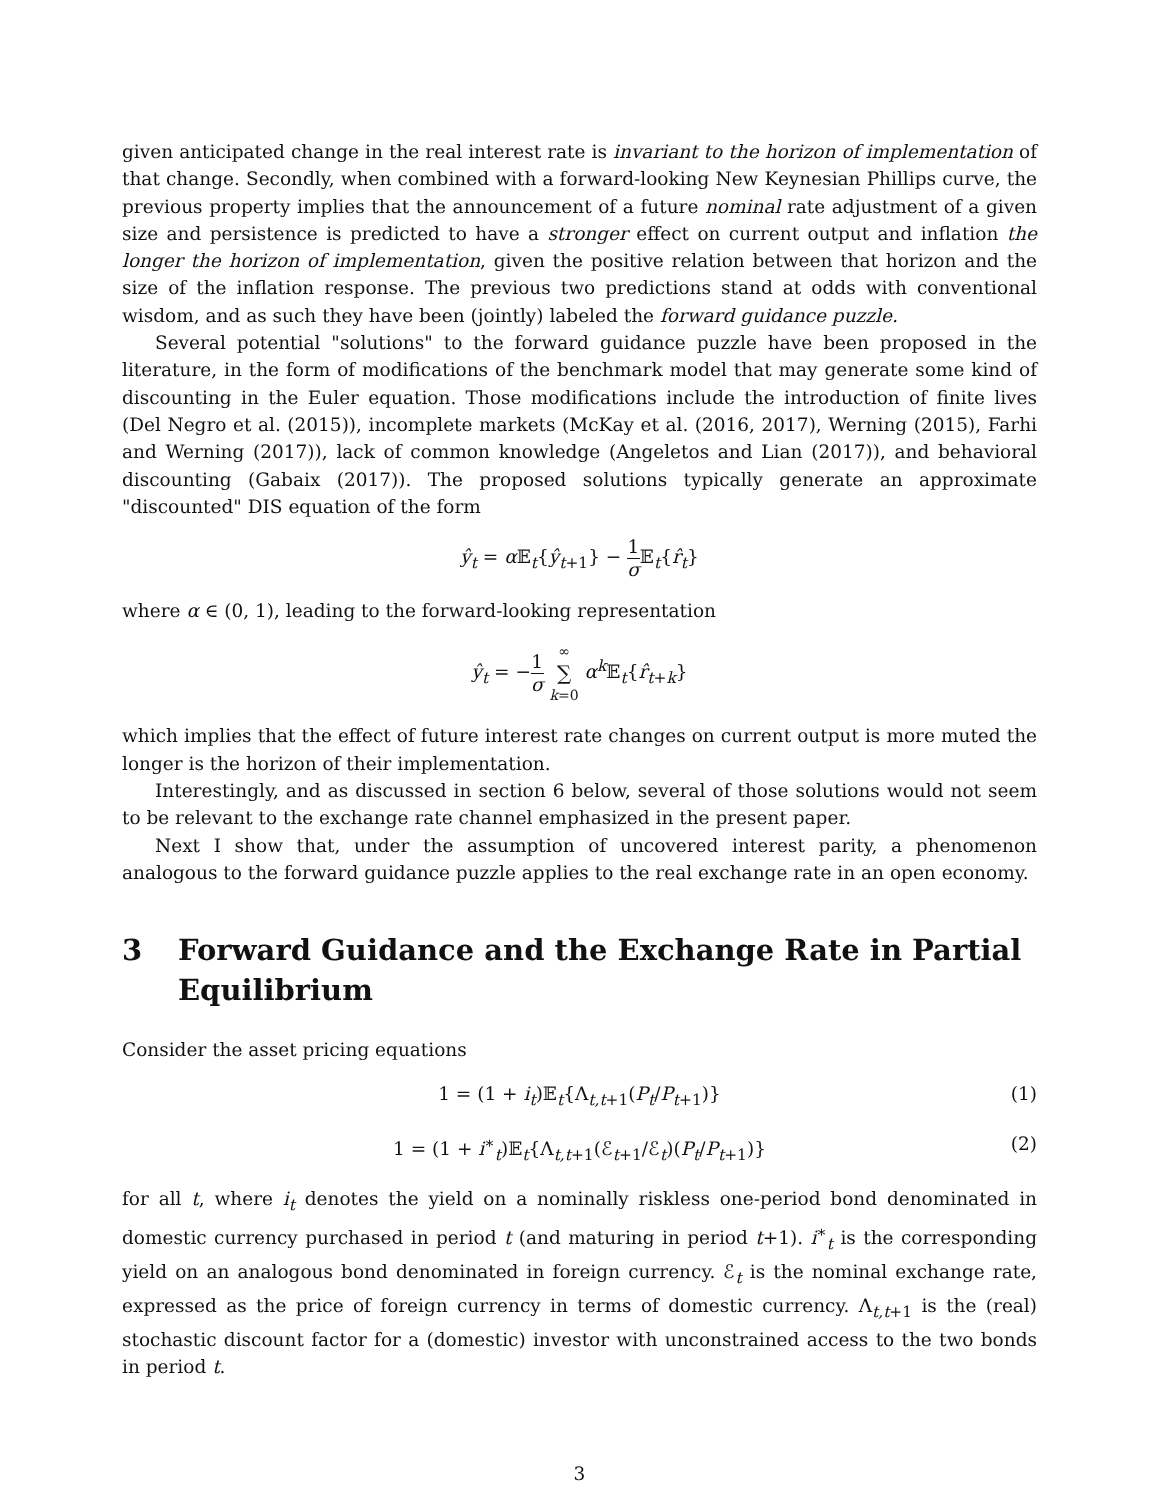given anticipated change in the real interest rate is invariant to the horizon of implementation of that change. Secondly, when combined with a forward-looking New Keynesian Phillips curve, the previous property implies that the announcement of a future nominal rate adjustment of a given size and persistence is predicted to have a stronger effect on current output and inflation the longer the horizon of implementation, given the positive relation between that horizon and the size of the inflation response. The previous two predictions stand at odds with conventional wisdom, and as such they have been (jointly) labeled the forward guidance puzzle.
Several potential "solutions" to the forward guidance puzzle have been proposed in the literature, in the form of modifications of the benchmark model that may generate some kind of discounting in the Euler equation. Those modifications include the introduction of finite lives (Del Negro et al. (2015)), incomplete markets (McKay et al. (2016, 2017), Werning (2015), Farhi and Werning (2017)), lack of common knowledge (Angeletos and Lian (2017)), and behavioral discounting (Gabaix (2017)). The proposed solutions typically generate an approximate "discounted" DIS equation of the form
ŷ<sub>t</sub> = α 𝔼<sub>t</sub>{ŷ<sub>t+1</sub>} − 1 σ 𝔼<sub>t</sub>{r̂<sub>t</sub>}
where α ∈ (0, 1), leading to the forward-looking representation
ŷ<sub>t</sub> = −1 σ ∞ ∑ k=0 α<sup>k</sup> 𝔼<sub>t</sub>{r̂<sub>t+k</sub>}
which implies that the effect of future interest rate changes on current output is more muted the longer is the horizon of their implementation.
Interestingly, and as discussed in section 6 below, several of those solutions would not seem to be relevant to the exchange rate channel emphasized in the present paper.
Next I show that, under the assumption of uncovered interest parity, a phenomenon analogous to the forward guidance puzzle applies to the real exchange rate in an open economy.
3 Forward Guidance and the Exchange Rate in Partial Equilibrium
Consider the asset pricing equations
1 = (1 + i<sub>t</sub>)𝔼<sub>t</sub>{Λ<sub>t,t+1</sub>(P<sub>t</sub>/P<sub>t+1</sub>)} (1)
1 = (1 + i<sup>∗</sup><sub>t</sub>)𝔼<sub>t</sub>{Λ<sub>t,t+1</sub>(ℰ<sub>t+1</sub>/ℰ<sub>t</sub>)(P<sub>t</sub>/P<sub>t+1</sub>)} (2)
for all t, where i<sub>t</sub> denotes the yield on a nominally riskless one-period bond denominated in domestic currency purchased in period t (and maturing in period t+1). i<sup>∗</sup><sub>t</sub> is the corresponding yield on an analogous bond denominated in foreign currency. ℰ<sub>t</sub> is the nominal exchange rate, expressed as the price of foreign currency in terms of domestic currency. Λ<sub>t,t+1</sub> is the (real) stochastic discount factor for a (domestic) investor with unconstrained access to the two bonds in period t.
3